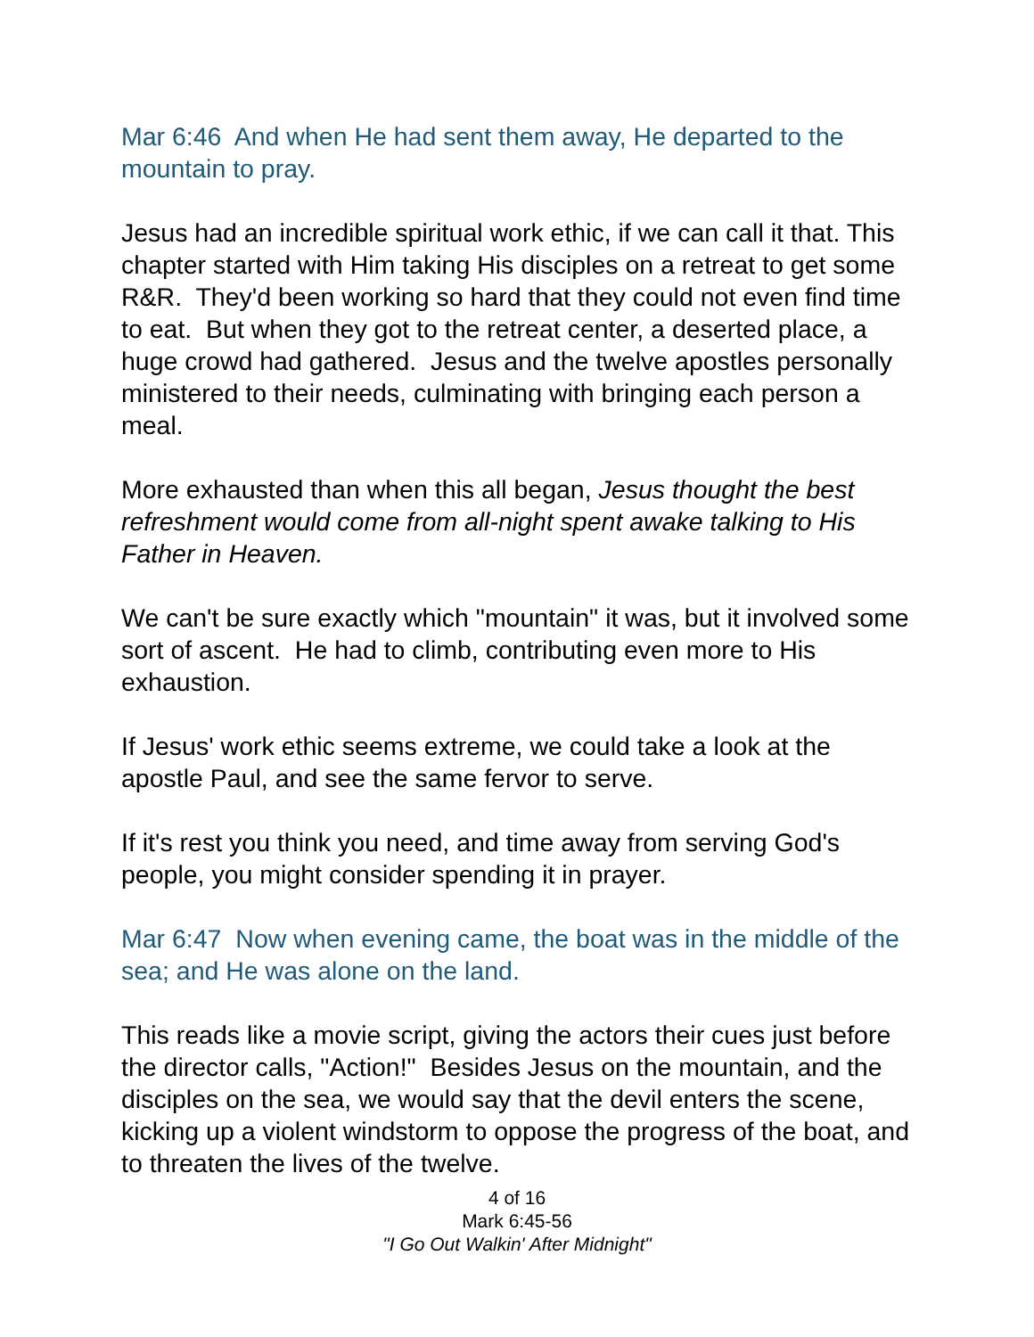Mar 6:46 And when He had sent them away, He departed to the mountain to pray.
Jesus had an incredible spiritual work ethic, if we can call it that. This chapter started with Him taking His disciples on a retreat to get some R&R. They'd been working so hard that they could not even find time to eat. But when they got to the retreat center, a deserted place, a huge crowd had gathered. Jesus and the twelve apostles personally ministered to their needs, culminating with bringing each person a meal.
More exhausted than when this all began, Jesus thought the best refreshment would come from all-night spent awake talking to His Father in Heaven.
We can't be sure exactly which "mountain" it was, but it involved some sort of ascent. He had to climb, contributing even more to His exhaustion.
If Jesus' work ethic seems extreme, we could take a look at the apostle Paul, and see the same fervor to serve.
If it's rest you think you need, and time away from serving God's people, you might consider spending it in prayer.
Mar 6:47 Now when evening came, the boat was in the middle of the sea; and He was alone on the land.
This reads like a movie script, giving the actors their cues just before the director calls, "Action!" Besides Jesus on the mountain, and the disciples on the sea, we would say that the devil enters the scene, kicking up a violent windstorm to oppose the progress of the boat, and to threaten the lives of the twelve.
4 of 16
Mark 6:45-56
"I Go Out Walkin' After Midnight"